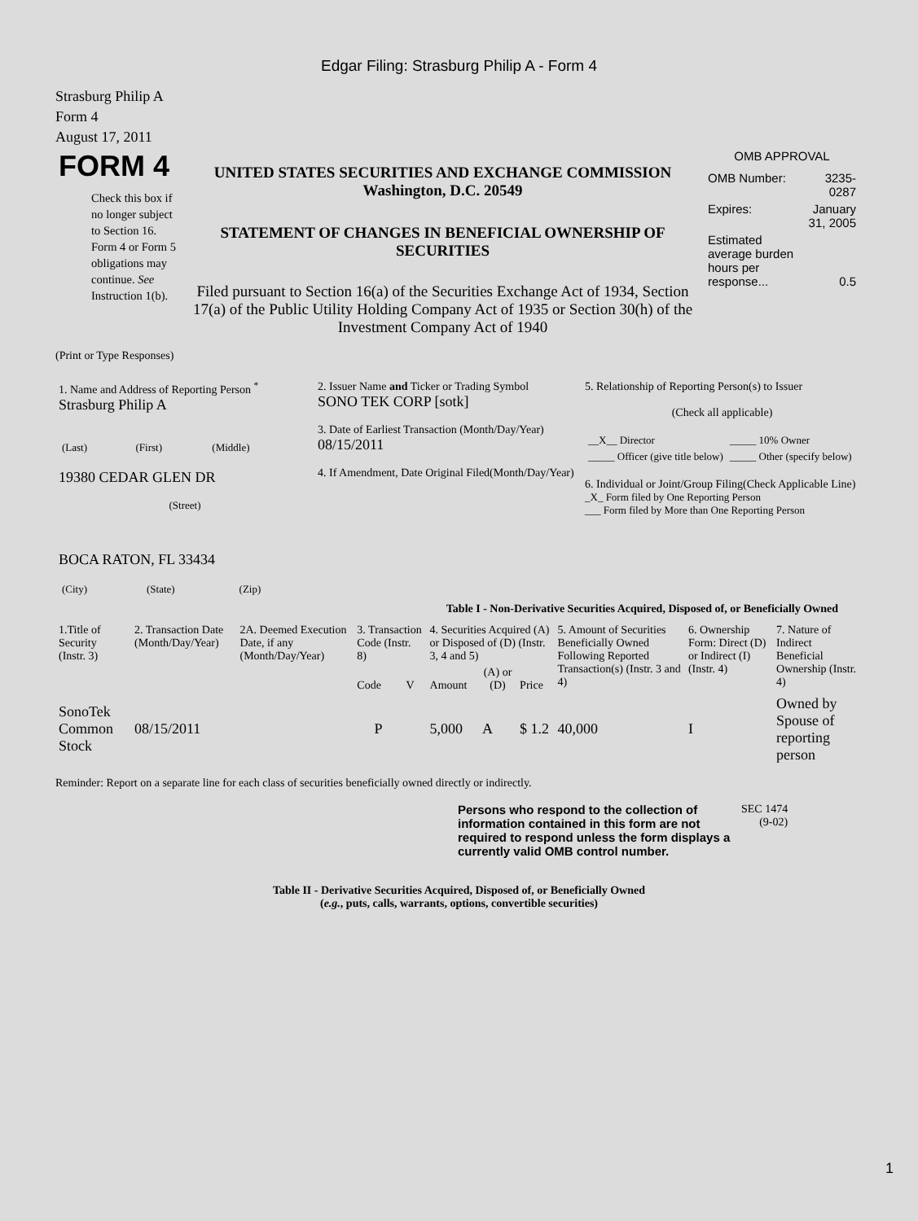Edgar Filing: Strasburg Philip A - Form 4
Strasburg Philip A
Form 4
August 17, 2011
| FORM 4 Check this box if no longer subject to Section 16. Form 4 or Form 5 obligations may continue. See Instruction 1(b). | UNITED STATES SECURITIES AND EXCHANGE COMMISSION Washington, D.C. 20549 STATEMENT OF CHANGES IN BENEFICIAL OWNERSHIP OF SECURITIES Filed pursuant to Section 16(a) of the Securities Exchange Act of 1934, Section 17(a) of the Public Utility Holding Company Act of 1935 or Section 30(h) of the Investment Company Act of 1940 | OMB APPROVAL / OMB Number: / 3235-0287 / / Expires: / January 31, 2005 / / Estimated average burden hours per response... / 0.5 / |
(Print or Type Responses)
| 1. Name and Address of Reporting Person <sup>*</sup> Strasburg Philip A / (Last) / (First) / (Middle) / 19380 CEDAR GLEN DR (Street) BOCA RATON, FL 33434 / (City) / (State) / (Zip) / | 2. Issuer Name and Ticker or Trading Symbol SONO TEK CORP [sotk] 3. Date of Earliest Transaction (Month/Day/Year) 08/15/2011 4. If Amendment, Date Original Filed(Month/Day/Year) | 5. Relationship of Reporting Person(s) to Issuer (Check all applicable) / __X__ Director / _____ 10% Owner / / _____ Officer (give title below) / _____ Other (specify below) / 6. Individual or Joint/Group Filing(Check Applicable Line) _X_ Form filed by One Reporting Person ___ Form filed by More than One Reporting Person |
Table I - Non-Derivative Securities Acquired, Disposed of, or Beneficially Owned
| 1.Title of Security (Instr. 3) | 2. Transaction Date (Month/Day/Year) | 2A. Deemed Execution Date, if any (Month/Day/Year) | 3. Transaction Code (Instr. 8) | | 4. Securities Acquired (A) or Disposed of (D) (Instr. 3, 4 and 5) | | | 5. Amount of Securities Beneficially Owned Following Reported Transaction(s) (Instr. 3 and 4) | 6. Ownership Form: Direct (D) or Indirect (I) (Instr. 4) | 7. Nature of Indirect Beneficial Ownership (Instr. 4) |
| --- | --- | --- | --- | --- | --- | --- | --- | --- | --- | --- |
| | | | Code | V | Amount | (A) or (D) | Price | | | |
| SonoTek Common Stock | 08/15/2011 | | P | | 5,000 | A | $ 1.2 | 40,000 | I | Owned by Spouse of reporting person |
Reminder: Report on a separate line for each class of securities beneficially owned directly or indirectly.
| Persons who respond to the collection of information contained in this form are not required to respond unless the form displays a currently valid OMB control number. | SEC 1474 (9-02) |
Table II - Derivative Securities Acquired, Disposed of, or Beneficially Owned
(e.g., puts, calls, warrants, options, convertible securities)
1